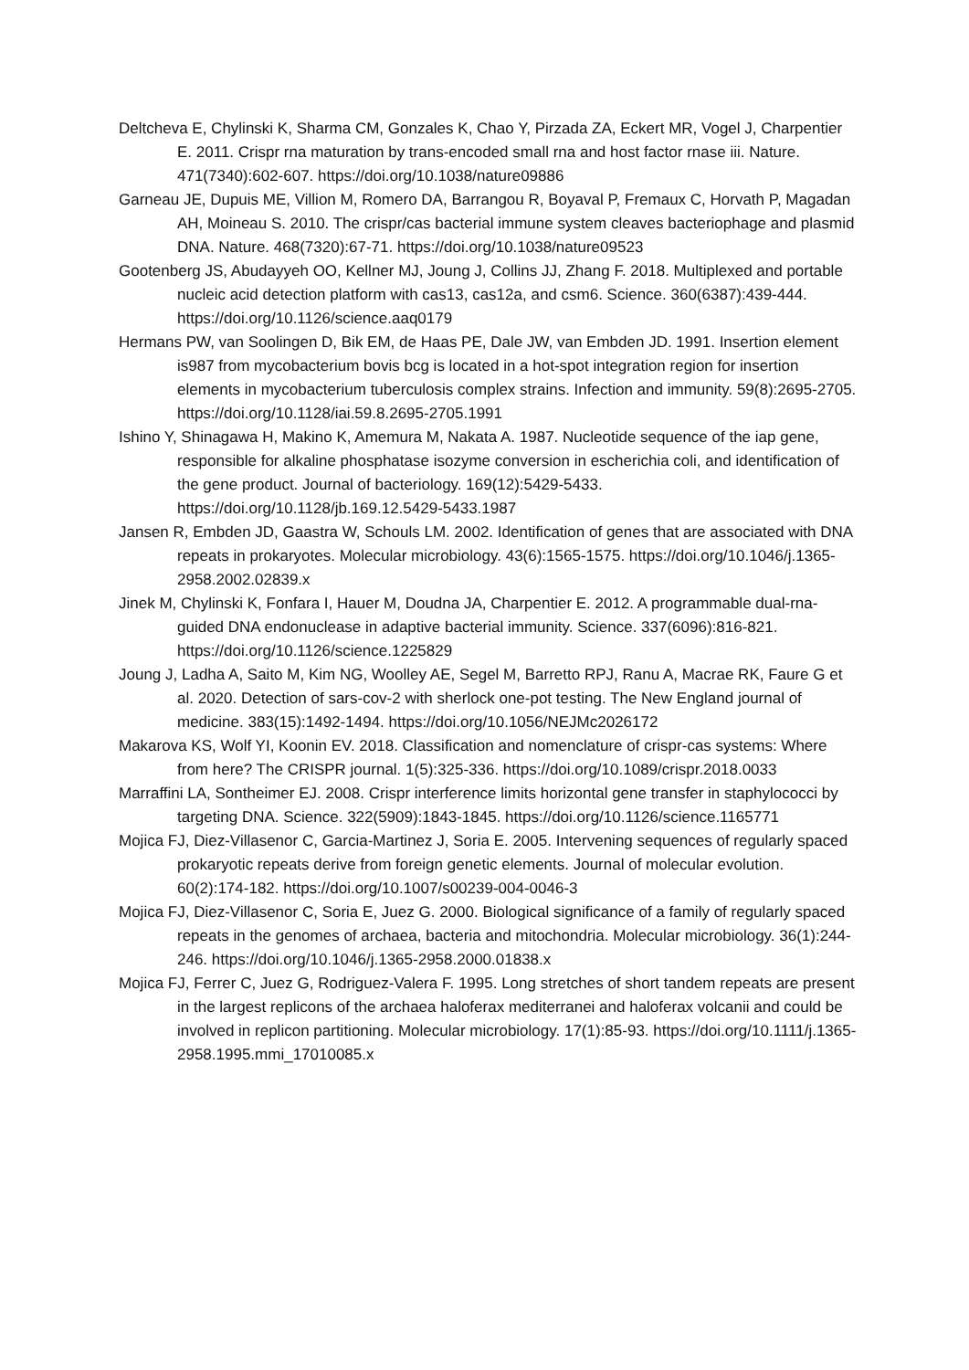Deltcheva E, Chylinski K, Sharma CM, Gonzales K, Chao Y, Pirzada ZA, Eckert MR, Vogel J, Charpentier E. 2011. Crispr rna maturation by trans-encoded small rna and host factor rnase iii. Nature. 471(7340):602-607. https://doi.org/10.1038/nature09886
Garneau JE, Dupuis ME, Villion M, Romero DA, Barrangou R, Boyaval P, Fremaux C, Horvath P, Magadan AH, Moineau S. 2010. The crispr/cas bacterial immune system cleaves bacteriophage and plasmid DNA. Nature. 468(7320):67-71. https://doi.org/10.1038/nature09523
Gootenberg JS, Abudayyeh OO, Kellner MJ, Joung J, Collins JJ, Zhang F. 2018. Multiplexed and portable nucleic acid detection platform with cas13, cas12a, and csm6. Science. 360(6387):439-444. https://doi.org/10.1126/science.aaq0179
Hermans PW, van Soolingen D, Bik EM, de Haas PE, Dale JW, van Embden JD. 1991. Insertion element is987 from mycobacterium bovis bcg is located in a hot-spot integration region for insertion elements in mycobacterium tuberculosis complex strains. Infection and immunity. 59(8):2695-2705. https://doi.org/10.1128/iai.59.8.2695-2705.1991
Ishino Y, Shinagawa H, Makino K, Amemura M, Nakata A. 1987. Nucleotide sequence of the iap gene, responsible for alkaline phosphatase isozyme conversion in escherichia coli, and identification of the gene product. Journal of bacteriology. 169(12):5429-5433. https://doi.org/10.1128/jb.169.12.5429-5433.1987
Jansen R, Embden JD, Gaastra W, Schouls LM. 2002. Identification of genes that are associated with DNA repeats in prokaryotes. Molecular microbiology. 43(6):1565-1575. https://doi.org/10.1046/j.1365-2958.2002.02839.x
Jinek M, Chylinski K, Fonfara I, Hauer M, Doudna JA, Charpentier E. 2012. A programmable dual-rna-guided DNA endonuclease in adaptive bacterial immunity. Science. 337(6096):816-821. https://doi.org/10.1126/science.1225829
Joung J, Ladha A, Saito M, Kim NG, Woolley AE, Segel M, Barretto RPJ, Ranu A, Macrae RK, Faure G et al. 2020. Detection of sars-cov-2 with sherlock one-pot testing. The New England journal of medicine. 383(15):1492-1494. https://doi.org/10.1056/NEJMc2026172
Makarova KS, Wolf YI, Koonin EV. 2018. Classification and nomenclature of crispr-cas systems: Where from here? The CRISPR journal. 1(5):325-336. https://doi.org/10.1089/crispr.2018.0033
Marraffini LA, Sontheimer EJ. 2008. Crispr interference limits horizontal gene transfer in staphylococci by targeting DNA. Science. 322(5909):1843-1845. https://doi.org/10.1126/science.1165771
Mojica FJ, Diez-Villasenor C, Garcia-Martinez J, Soria E. 2005. Intervening sequences of regularly spaced prokaryotic repeats derive from foreign genetic elements. Journal of molecular evolution. 60(2):174-182. https://doi.org/10.1007/s00239-004-0046-3
Mojica FJ, Diez-Villasenor C, Soria E, Juez G. 2000. Biological significance of a family of regularly spaced repeats in the genomes of archaea, bacteria and mitochondria. Molecular microbiology. 36(1):244-246. https://doi.org/10.1046/j.1365-2958.2000.01838.x
Mojica FJ, Ferrer C, Juez G, Rodriguez-Valera F. 1995. Long stretches of short tandem repeats are present in the largest replicons of the archaea haloferax mediterranei and haloferax volcanii and could be involved in replicon partitioning. Molecular microbiology. 17(1):85-93. https://doi.org/10.1111/j.1365-2958.1995.mmi_17010085.x